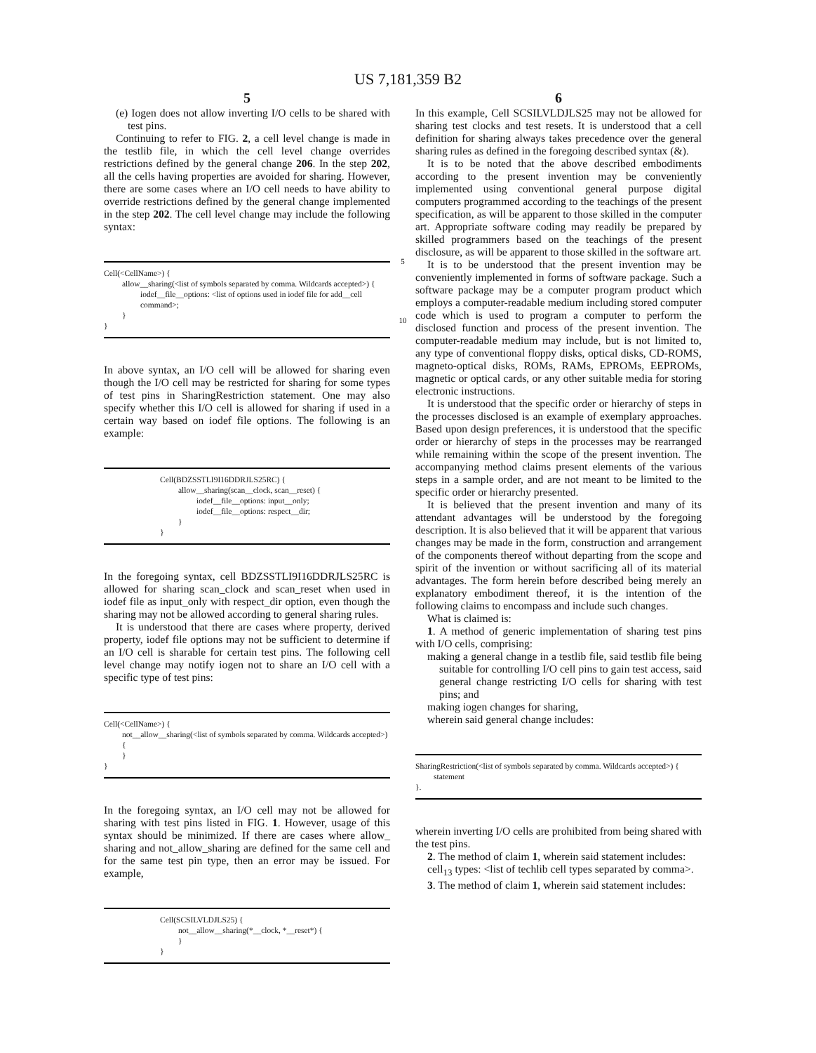US 7,181,359 B2
5
(e) Iogen does not allow inverting I/O cells to be shared with test pins.
Continuing to refer to FIG. 2, a cell level change is made in the testlib file, in which the cell level change overrides restrictions defined by the general change 206. In the step 202, all the cells having properties are avoided for sharing. However, there are some cases where an I/O cell needs to have ability to override restrictions defined by the general change implemented in the step 202. The cell level change may include the following syntax:
Cell(<CellName>) {
allow__sharing(<list of symbols separated by comma. Wildcards accepted>) {
iodef__file__options: <list of options used in iodef file for add__cell command>;
}
}
In above syntax, an I/O cell will be allowed for sharing even though the I/O cell may be restricted for sharing for some types of test pins in SharingRestriction statement. One may also specify whether this I/O cell is allowed for sharing if used in a certain way based on iodef file options. The following is an example:
Cell(BDZSSTLI9I16DDRJLS25RC) {
allow__sharing(scan__clock, scan__reset) {
iodef__file__options: input__only;
iodef__file__options: respect__dir;
}
}
In the foregoing syntax, cell BDZSSTLI9I16DDRJLS25RC is allowed for sharing scan_clock and scan_reset when used in iodef file as input_only with respect_dir option, even though the sharing may not be allowed according to general sharing rules.
It is understood that there are cases where property, derived property, iodef file options may not be sufficient to determine if an I/O cell is sharable for certain test pins. The following cell level change may notify iogen not to share an I/O cell with a specific type of test pins:
Cell(<CellName>) {
not__allow__sharing(<list of symbols separated by comma. Wildcards accepted>){
}
}
In the foregoing syntax, an I/O cell may not be allowed for sharing with test pins listed in FIG. 1. However, usage of this syntax should be minimized. If there are cases where allow_ sharing and not_allow_sharing are defined for the same cell and for the same test pin type, then an error may be issued. For example,
Cell(SCSILVLDJLS25) {
not__allow__sharing(*__clock, *__reset*) {
}
}
5
10
6
In this example, Cell SCSILVLDJLS25 may not be allowed for sharing test clocks and test resets. It is understood that a cell definition for sharing always takes precedence over the general sharing rules as defined in the foregoing described syntax (&).
It is to be noted that the above described embodiments according to the present invention may be conveniently implemented using conventional general purpose digital computers programmed according to the teachings of the present specification, as will be apparent to those skilled in the computer art. Appropriate software coding may readily be prepared by skilled programmers based on the teachings of the present disclosure, as will be apparent to those skilled in the software art.
It is to be understood that the present invention may be conveniently implemented in forms of software package. Such a software package may be a computer program product which employs a computer-readable medium including stored computer code which is used to program a computer to perform the disclosed function and process of the present invention. The computer-readable medium may include, but is not limited to, any type of conventional floppy disks, optical disks, CD-ROMS, magneto-optical disks, ROMs, RAMs, EPROMs, EEPROMs, magnetic or optical cards, or any other suitable media for storing electronic instructions.
It is understood that the specific order or hierarchy of steps in the processes disclosed is an example of exemplary approaches. Based upon design preferences, it is understood that the specific order or hierarchy of steps in the processes may be rearranged while remaining within the scope of the present invention. The accompanying method claims present elements of the various steps in a sample order, and are not meant to be limited to the specific order or hierarchy presented.
It is believed that the present invention and many of its attendant advantages will be understood by the foregoing description. It is also believed that it will be apparent that various changes may be made in the form, construction and arrangement of the components thereof without departing from the scope and spirit of the invention or without sacrificing all of its material advantages. The form herein before described being merely an explanatory embodiment thereof, it is the intention of the following claims to encompass and include such changes.
What is claimed is:
1. A method of generic implementation of sharing test pins with I/O cells, comprising:
making a general change in a testlib file, said testlib file being suitable for controlling I/O cell pins to gain test access, said general change restricting I/O cells for sharing with test pins; and
making iogen changes for sharing,
wherein said general change includes:
SharingRestriction(<list of symbols separated by comma. Wildcards accepted>) {
statement
}.
wherein inverting I/O cells are prohibited from being shared with the test pins.
2. The method of claim 1, wherein said statement includes:
cell<sub>13</sub> types: <list of techlib cell types separated by comma>.
3. The method of claim 1, wherein said statement includes: